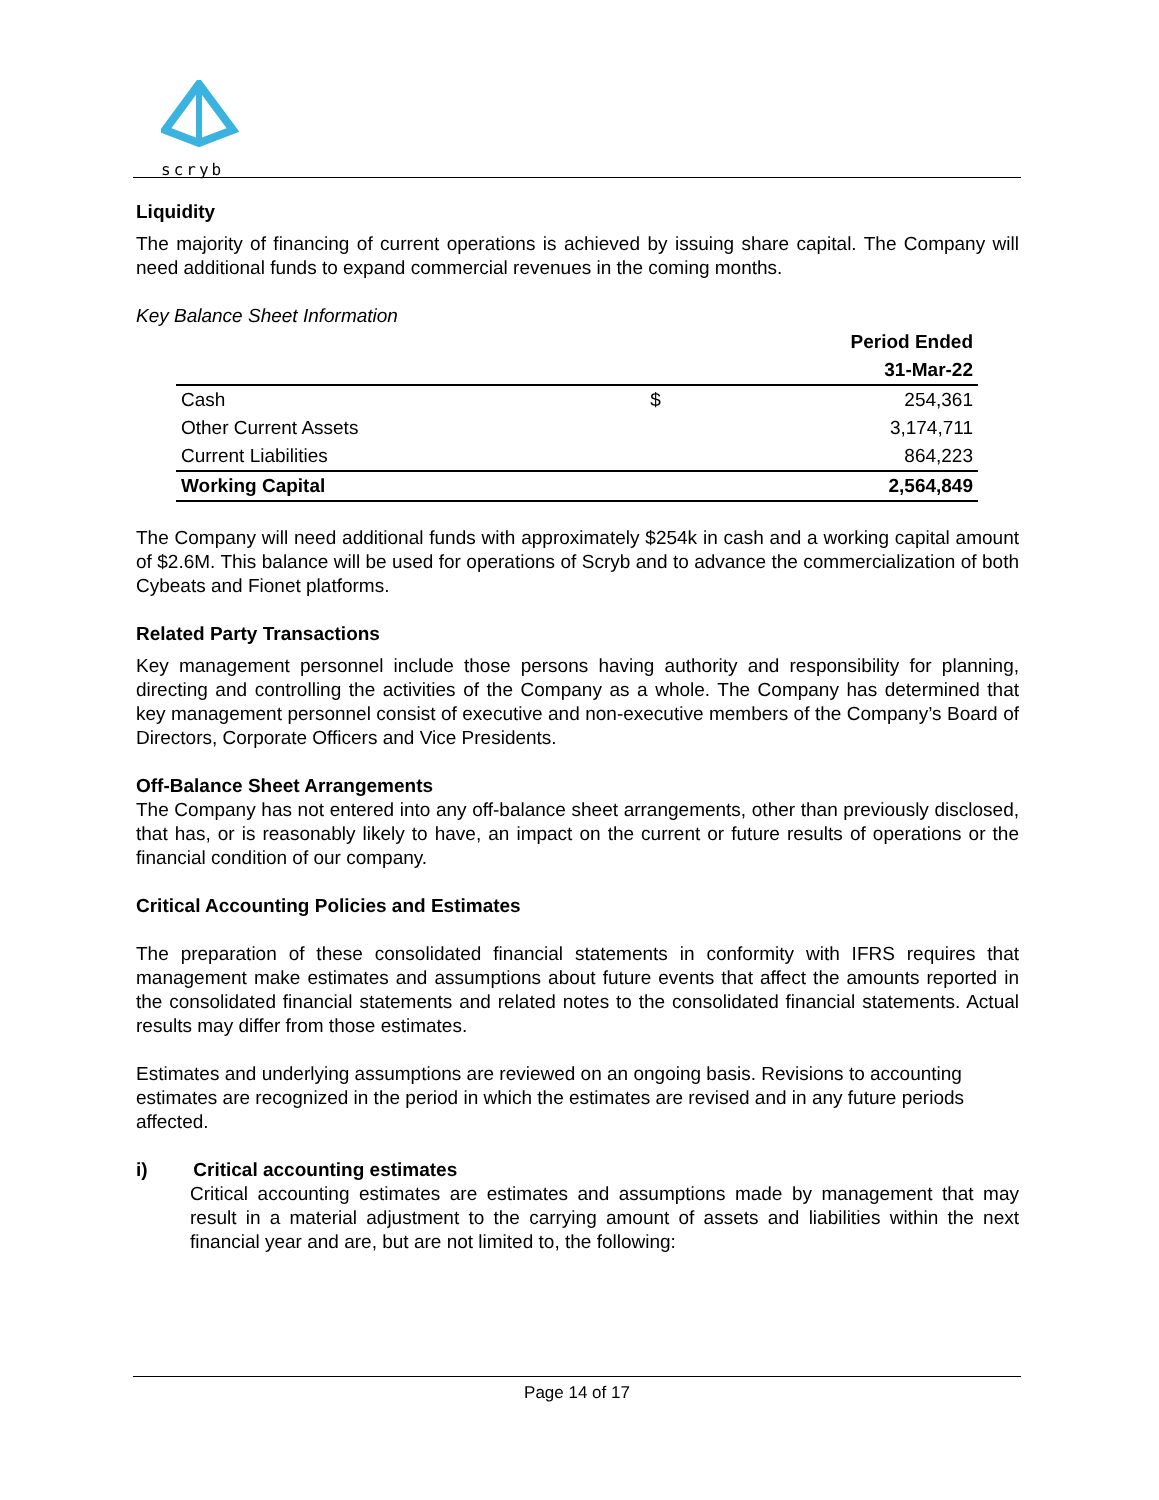scryb
Liquidity
The majority of financing of current operations is achieved by issuing share capital. The Company will need additional funds to expand commercial revenues in the coming months.
Key Balance Sheet Information
| | | Period Ended |
| | | 31-Mar-22 |
| Cash | $ | 254,361 |
| Other Current Assets | | 3,174,711 |
| Current Liabilities | | 864,223 |
| Working Capital | | 2,564,849 |
The Company will need additional funds with approximately $254k in cash and a working capital amount of $2.6M. This balance will be used for operations of Scryb and to advance the commercialization of both Cybeats and Fionet platforms.
Related Party Transactions
Key management personnel include those persons having authority and responsibility for planning, directing and controlling the activities of the Company as a whole. The Company has determined that key management personnel consist of executive and non-executive members of the Company’s Board of Directors, Corporate Officers and Vice Presidents.
Off-Balance Sheet Arrangements
The Company has not entered into any off-balance sheet arrangements, other than previously disclosed, that has, or is reasonably likely to have, an impact on the current or future results of operations or the financial condition of our company.
Critical Accounting Policies and Estimates
The preparation of these consolidated financial statements in conformity with IFRS requires that management make estimates and assumptions about future events that affect the amounts reported in the consolidated financial statements and related notes to the consolidated financial statements. Actual results may differ from those estimates.
Estimates and underlying assumptions are reviewed on an ongoing basis. Revisions to accounting estimates are recognized in the period in which the estimates are revised and in any future periods affected.
i) Critical accounting estimates
Critical accounting estimates are estimates and assumptions made by management that may result in a material adjustment to the carrying amount of assets and liabilities within the next financial year and are, but are not limited to, the following:
Page 14 of 17